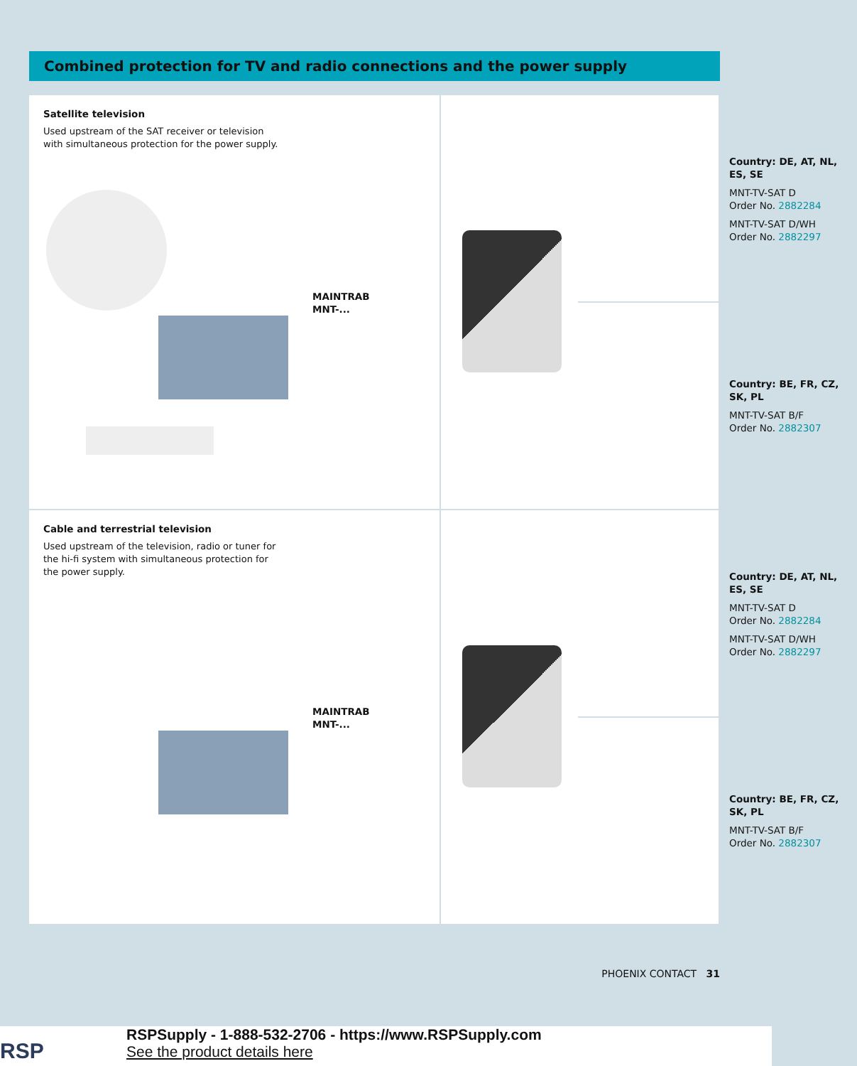Combined protection for TV and radio connections and the power supply
Satellite television
Used upstream of the SAT receiver or television with simultaneous protection for the power supply.
MAINTRAB
MNT-...
Country: DE, AT, NL, ES, SE
MNT-TV-SAT D
Order No. 2882284
MNT-TV-SAT D/WH
Order No. 2882297
Country: BE, FR, CZ, SK, PL
MNT-TV-SAT B/F
Order No. 2882307
Cable and terrestrial television
Used upstream of the television, radio or tuner for the hi-fi system with simultaneous protection for the power supply.
MAINTRAB
MNT-...
Country: DE, AT, NL, ES, SE
MNT-TV-SAT D
Order No. 2882284
MNT-TV-SAT D/WH
Order No. 2882297
Country: BE, FR, CZ, SK, PL
MNT-TV-SAT B/F
Order No. 2882307
PHOENIX CONTACT 31
RSP
RSPSupply - 1-888-532-2706 - https://www.RSPSupply.com
See the product details here